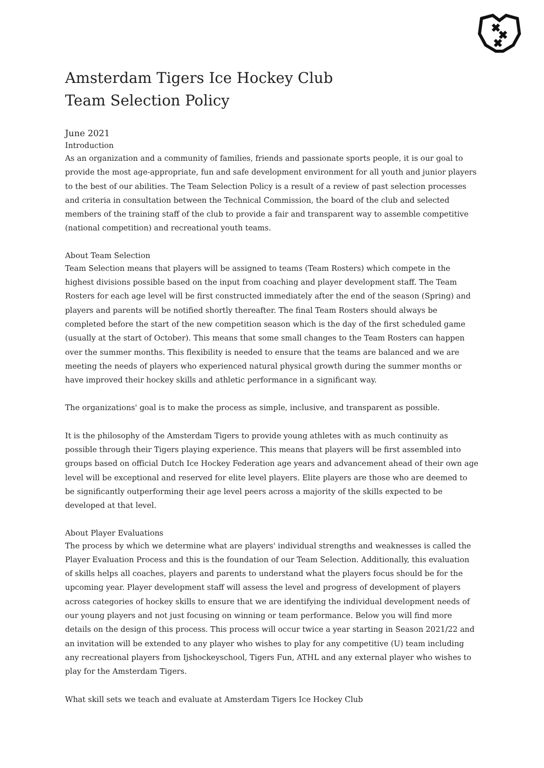Amsterdam Tigers Ice Hockey Club
Team Selection Policy
June 2021
Introduction
As an organization and a community of families, friends and passionate sports people, it is our goal to provide the most age-appropriate, fun and safe development environment for all youth and junior players to the best of our abilities. The Team Selection Policy is a result of a review of past selection processes and criteria in consultation between the Technical Commission, the board of the club and selected members of the training staff of the club to provide a fair and transparent way to assemble competitive (national competition) and recreational youth teams.
About Team Selection
Team Selection means that players will be assigned to teams (Team Rosters) which compete in the highest divisions possible based on the input from coaching and player development staff. The Team Rosters for each age level will be first constructed immediately after the end of the season (Spring) and players and parents will be notified shortly thereafter. The final Team Rosters should always be completed before the start of the new competition season which is the day of the first scheduled game (usually at the start of October). This means that some small changes to the Team Rosters can happen over the summer months. This flexibility is needed to ensure that the teams are balanced and we are meeting the needs of players who experienced natural physical growth during the summer months or have improved their hockey skills and athletic performance in a significant way.
The organizations' goal is to make the process as simple, inclusive, and transparent as possible.
It is the philosophy of the Amsterdam Tigers to provide young athletes with as much continuity as possible through their Tigers playing experience. This means that players will be first assembled into groups based on official Dutch Ice Hockey Federation age years and advancement ahead of their own age level will be exceptional and reserved for elite level players. Elite players are those who are deemed to be significantly outperforming their age level peers across a majority of the skills expected to be developed at that level.
About Player Evaluations
The process by which we determine what are players' individual strengths and weaknesses is called the Player Evaluation Process and this is the foundation of our Team Selection. Additionally, this evaluation of skills helps all coaches, players and parents to understand what the players focus should be for the upcoming year. Player development staff will assess the level and progress of development of players across categories of hockey skills to ensure that we are identifying the individual development needs of our young players and not just focusing on winning or team performance. Below you will find more details on the design of this process. This process will occur twice a year starting in Season 2021/22 and an invitation will be extended to any player who wishes to play for any competitive (U) team including any recreational players from Ijshockeyschool, Tigers Fun, ATHL and any external player who wishes to play for the Amsterdam Tigers.
What skill sets we teach and evaluate at Amsterdam Tigers Ice Hockey Club